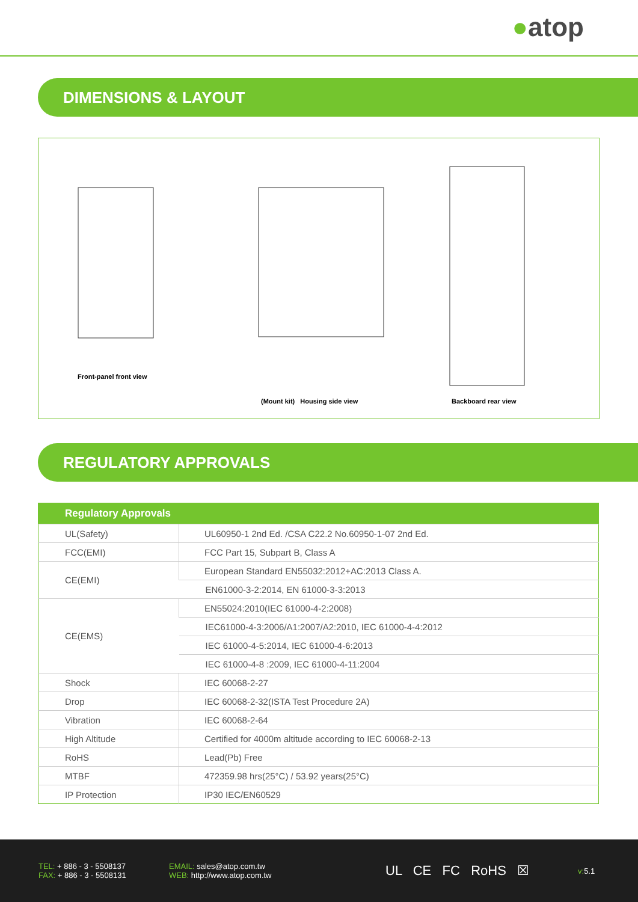●atop
DIMENSIONS & LAYOUT
Front-panel front view
(Mount kit) Housing side view
Backboard rear view
REGULATORY APPROVALS
| Regulatory Approvals | |
| --- | --- |
| UL(Safety) | UL60950-1 2nd Ed. /CSA C22.2 No.60950-1-07 2nd Ed. |
| FCC(EMI) | FCC Part 15, Subpart B, Class A |
| CE(EMI) | European Standard EN55032:2012+AC:2013 Class A. |
| | EN61000-3-2:2014, EN 61000-3-3:2013 |
| CE(EMS) | EN55024:2010(IEC 61000-4-2:2008) |
| | IEC61000-4-3:2006/A1:2007/A2:2010, IEC 61000-4-4:2012 |
| | IEC 61000-4-5:2014, IEC 61000-4-6:2013 |
| | IEC 61000-4-8 :2009, IEC 61000-4-11:2004 |
| Shock | IEC 60068-2-27 |
| Drop | IEC 60068-2-32(ISTA Test Procedure 2A) |
| Vibration | IEC 60068-2-64 |
| High Altitude | Certified for 4000m altitude according to IEC 60068-2-13 |
| RoHS | Lead(Pb) Free |
| MTBF | 472359.98 hrs(25°C) / 53.92 years(25°C) |
| IP Protection | IP30 IEC/EN60529 |
TEL: + 886 - 3 - 5508137
FAX: + 886 - 3 - 5508131
EMAIL: sales@atop.com.tw
WEB: http://www.atop.com.tw
UL CE FC RoHS ☒
v: 5.1